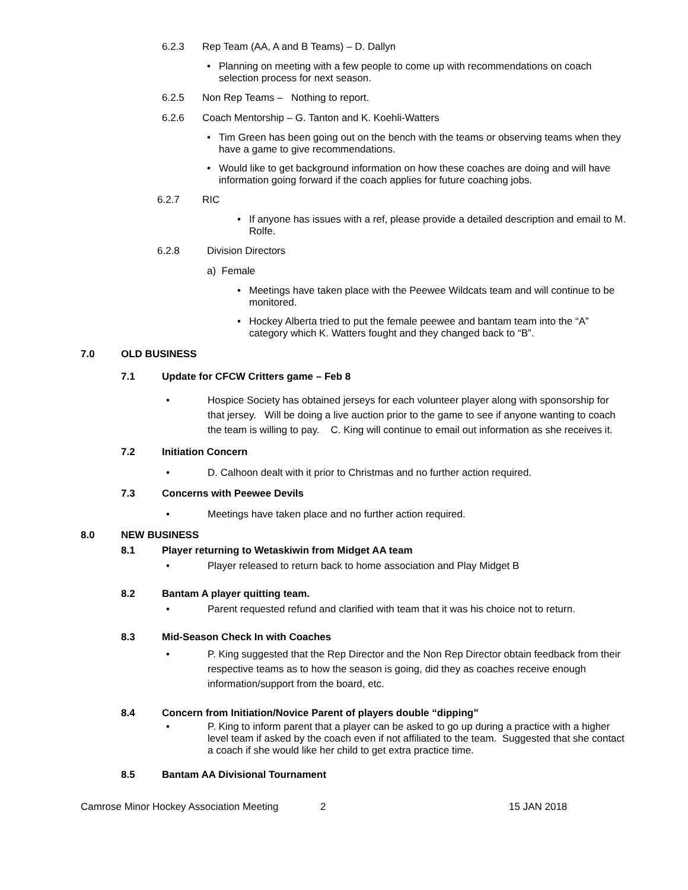6.2.3 Rep Team (AA, A and B Teams) – D. Dallyn
• Planning on meeting with a few people to come up with recommendations on coach selection process for next season.
6.2.5 Non Rep Teams – Nothing to report.
6.2.6 Coach Mentorship – G. Tanton and K. Koehli-Watters
• Tim Green has been going out on the bench with the teams or observing teams when they have a game to give recommendations.
• Would like to get background information on how these coaches are doing and will have information going forward if the coach applies for future coaching jobs.
6.2.7 RIC
• If anyone has issues with a ref, please provide a detailed description and email to M. Rolfe.
6.2.8 Division Directors
a) Female
• Meetings have taken place with the Peewee Wildcats team and will continue to be monitored.
• Hockey Alberta tried to put the female peewee and bantam team into the “A” category which K. Watters fought and they changed back to “B”.
7.0 OLD BUSINESS
7.1 Update for CFCW Critters game – Feb 8
• Hospice Society has obtained jerseys for each volunteer player along with sponsorship for that jersey. Will be doing a live auction prior to the game to see if anyone wanting to coach the team is willing to pay. C. King will continue to email out information as she receives it.
7.2 Initiation Concern
• D. Calhoon dealt with it prior to Christmas and no further action required.
7.3 Concerns with Peewee Devils
• Meetings have taken place and no further action required.
8.0 NEW BUSINESS
8.1 Player returning to Wetaskiwin from Midget AA team
• Player released to return back to home association and Play Midget B
8.2 Bantam A player quitting team.
• Parent requested refund and clarified with team that it was his choice not to return.
8.3 Mid-Season Check In with Coaches
• P. King suggested that the Rep Director and the Non Rep Director obtain feedback from their respective teams as to how the season is going, did they as coaches receive enough information/support from the board, etc.
8.4 Concern from Initiation/Novice Parent of players double “dipping”
• P. King to inform parent that a player can be asked to go up during a practice with a higher level team if asked by the coach even if not affiliated to the team. Suggested that she contact a coach if she would like her child to get extra practice time.
8.5 Bantam AA Divisional Tournament
Camrose Minor Hockey Association Meeting 2 15 JAN 2018